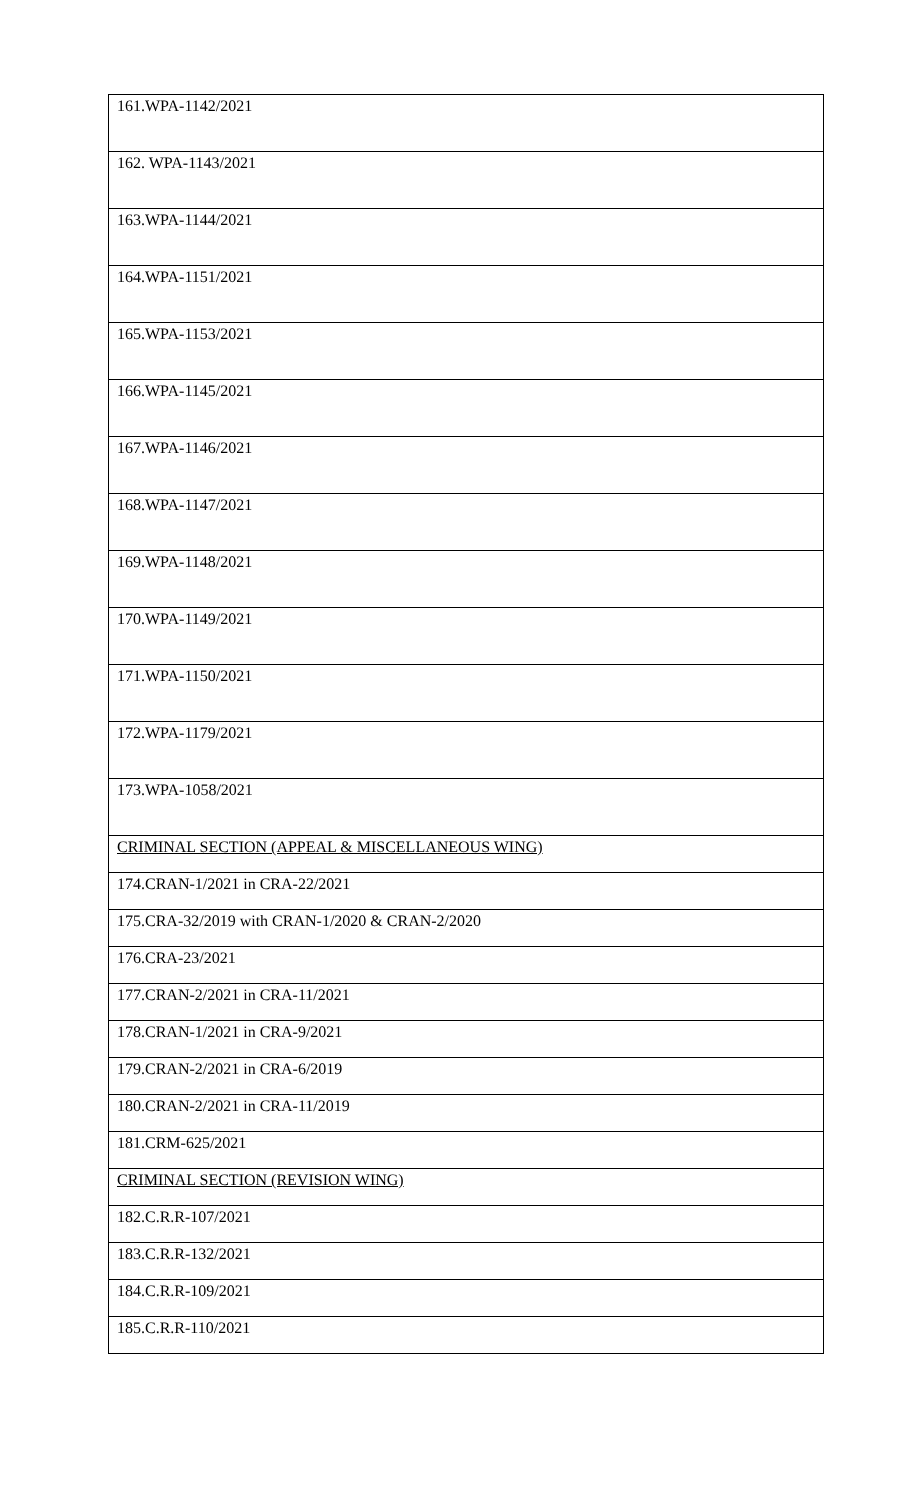| 161.WPA-1142/2021 |
| 162. WPA-1143/2021 |
| 163.WPA-1144/2021 |
| 164.WPA-1151/2021 |
| 165.WPA-1153/2021 |
| 166.WPA-1145/2021 |
| 167.WPA-1146/2021 |
| 168.WPA-1147/2021 |
| 169.WPA-1148/2021 |
| 170.WPA-1149/2021 |
| 171.WPA-1150/2021 |
| 172.WPA-1179/2021 |
| 173.WPA-1058/2021 |
| CRIMINAL SECTION (APPEAL & MISCELLANEOUS WING) |
| 174.CRAN-1/2021 in CRA-22/2021 |
| 175.CRA-32/2019 with CRAN-1/2020 & CRAN-2/2020 |
| 176.CRA-23/2021 |
| 177.CRAN-2/2021 in CRA-11/2021 |
| 178.CRAN-1/2021 in CRA-9/2021 |
| 179.CRAN-2/2021 in CRA-6/2019 |
| 180.CRAN-2/2021 in CRA-11/2019 |
| 181.CRM-625/2021 |
| CRIMINAL SECTION (REVISION WING) |
| 182.C.R.R-107/2021 |
| 183.C.R.R-132/2021 |
| 184.C.R.R-109/2021 |
| 185.C.R.R-110/2021 |